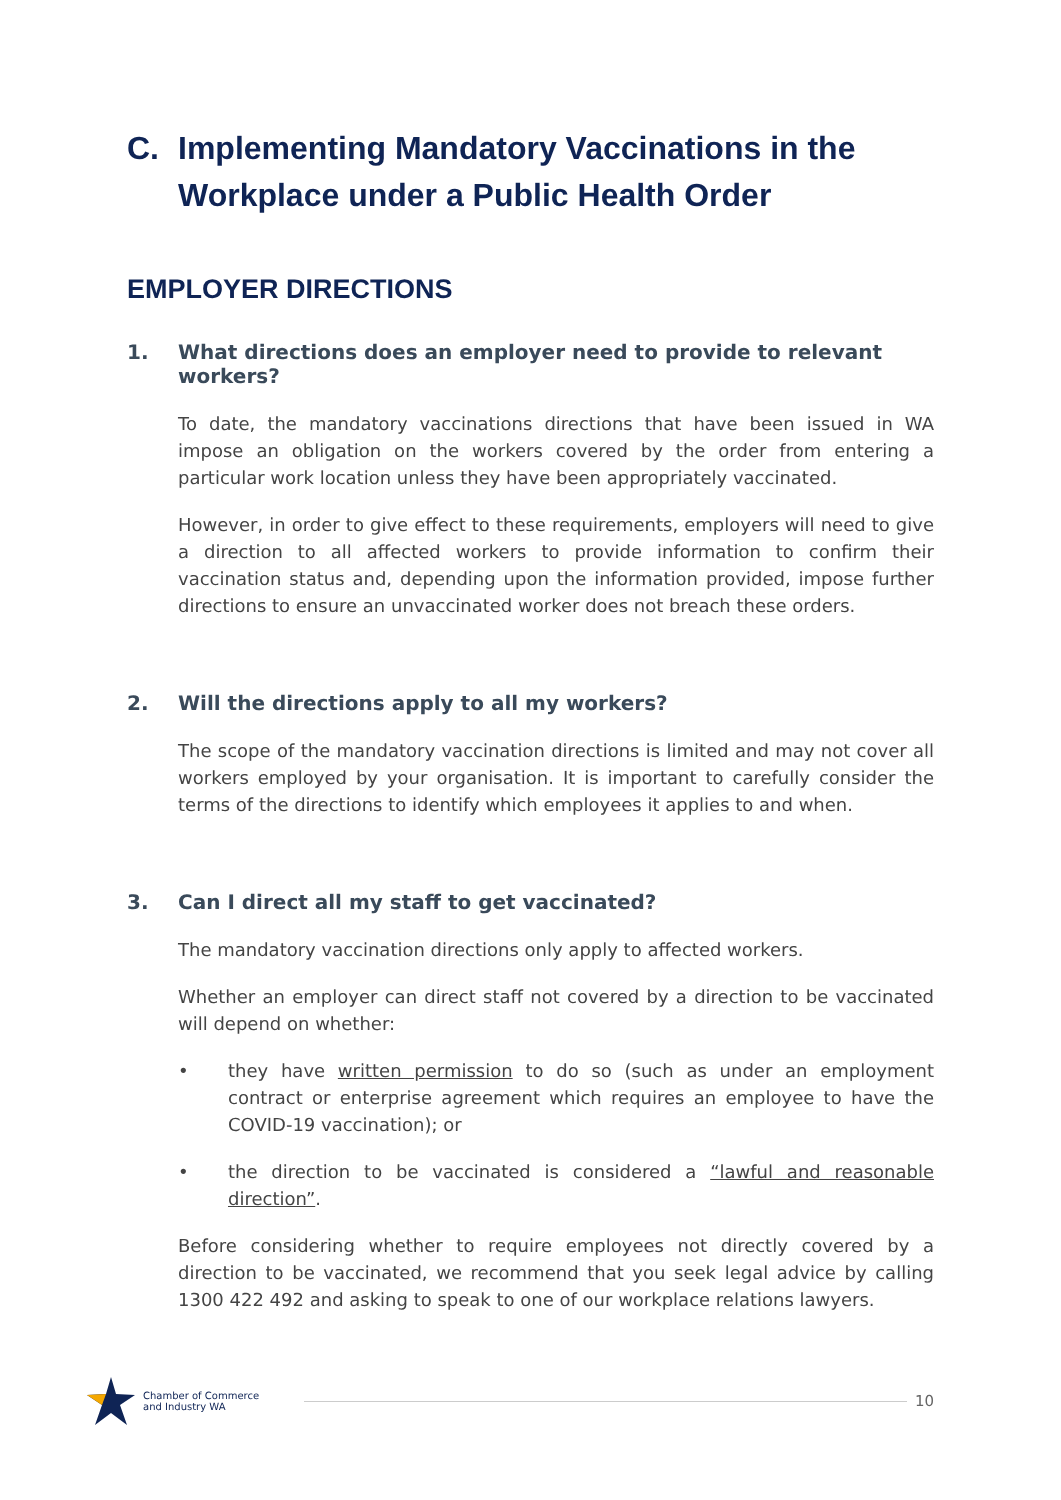C. Implementing Mandatory Vaccinations in the Workplace under a Public Health Order
EMPLOYER DIRECTIONS
1. What directions does an employer need to provide to relevant workers?
To date, the mandatory vaccinations directions that have been issued in WA impose an obligation on the workers covered by the order from entering a particular work location unless they have been appropriately vaccinated.
However, in order to give effect to these requirements, employers will need to give a direction to all affected workers to provide information to confirm their vaccination status and, depending upon the information provided, impose further directions to ensure an unvaccinated worker does not breach these orders.
2. Will the directions apply to all my workers?
The scope of the mandatory vaccination directions is limited and may not cover all workers employed by your organisation. It is important to carefully consider the terms of the directions to identify which employees it applies to and when.
3. Can I direct all my staff to get vaccinated?
The mandatory vaccination directions only apply to affected workers.
Whether an employer can direct staff not covered by a direction to be vaccinated will depend on whether:
• they have written permission to do so (such as under an employment contract or enterprise agreement which requires an employee to have the COVID-19 vaccination); or
• the direction to be vaccinated is considered a “lawful and reasonable direction”.
Before considering whether to require employees not directly covered by a direction to be vaccinated, we recommend that you seek legal advice by calling 1300 422 492 and asking to speak to one of our workplace relations lawyers.
Chamber of Commerce
and Industry WA
10